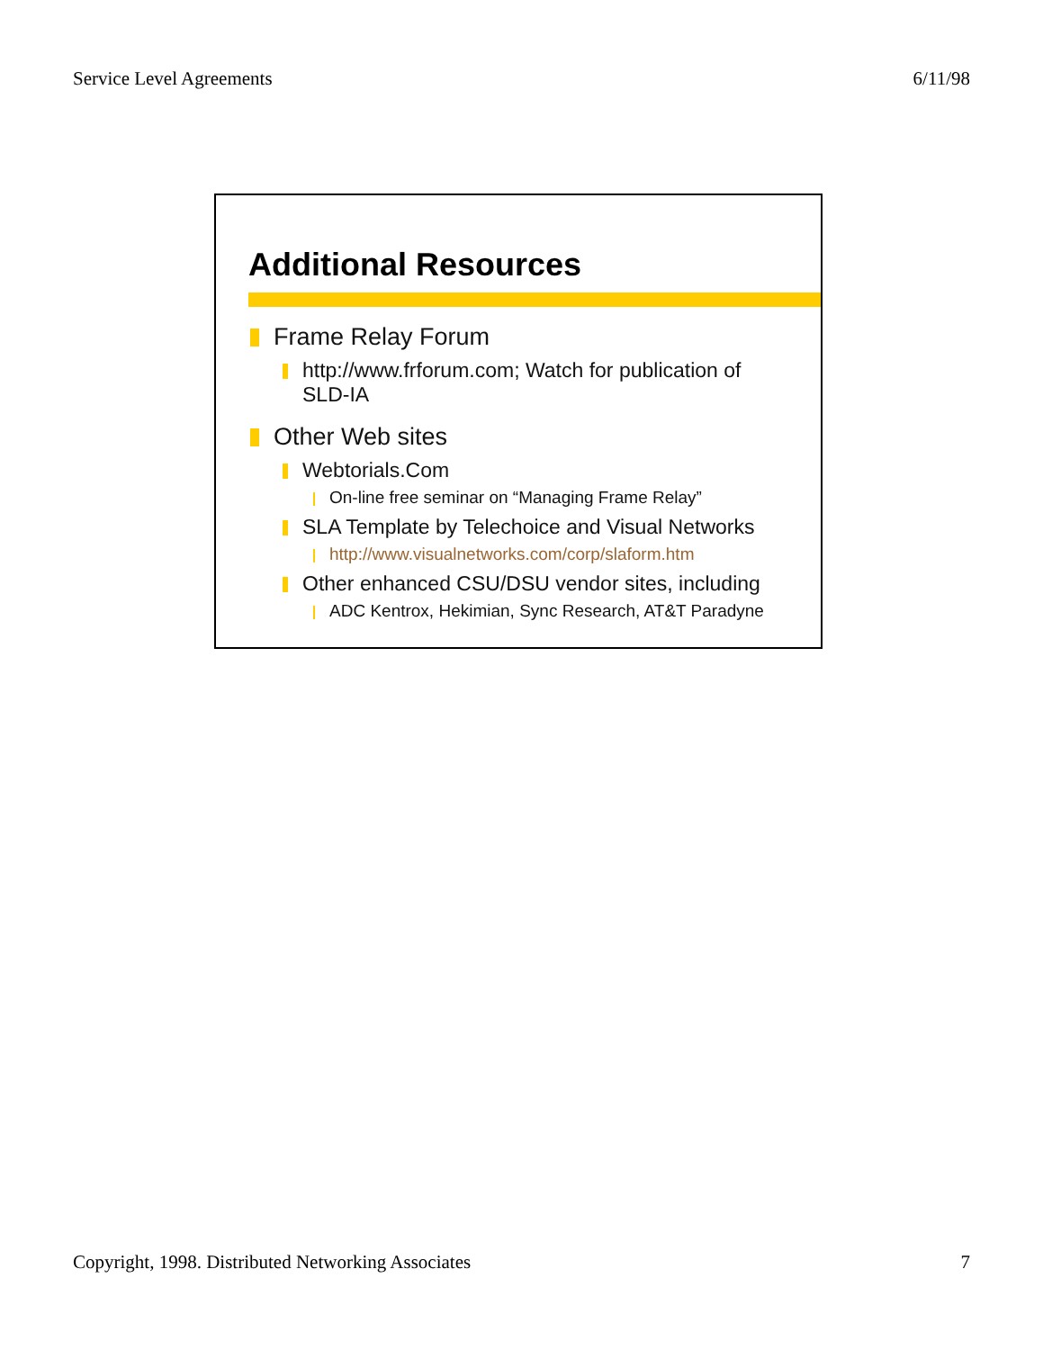Service Level Agreements 6/11/98
Additional Resources
Frame Relay Forum
http://www.frforum.com; Watch for publication of SLD-IA
Other Web sites
Webtorials.Com
On-line free seminar on “Managing Frame Relay”
SLA Template by Telechoice and Visual Networks
http://www.visualnetworks.com/corp/slaform.htm
Other enhanced CSU/DSU vendor sites, including
ADC Kentrox, Hekimian, Sync Research, AT&T Paradyne
Copyright, 1998. Distributed Networking Associates 7